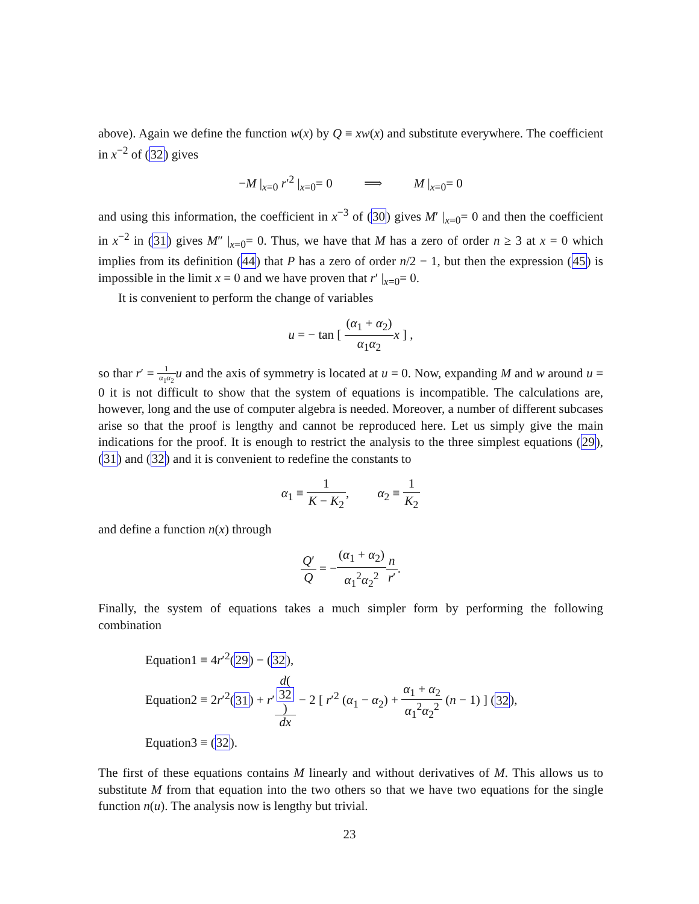above). Again we define the function w(x) by Q ≡ xw(x) and substitute everywhere. The coefficient in x<sup>−2</sup> of (32) gives
−M |<sub>x=0</sub> r′<sup>2</sup> |<sub>x=0</sub>= 0 ⟹ M |<sub>x=0</sub>= 0
and using this information, the coefficient in x<sup>−3</sup> of (30) gives M′ |<sub>x=0</sub>= 0 and then the coefficient in x<sup>−2</sup> in (31) gives M″ |<sub>x=0</sub>= 0. Thus, we have that M has a zero of order n ≥ 3 at x = 0 which implies from its definition (44) that P has a zero of order n/2 − 1, but then the expression (45) is impossible in the limit x = 0 and we have proven that r′ |<sub>x=0</sub>= 0.
It is convenient to perform the change of variables
u = − tan [ (α<sub>1</sub> + α<sub>2</sub>) α<sub>1</sub>α<sub>2</sub> x ] ,
so thar r′ = 1 α<sub>1</sub>α<sub>2</sub> u and the axis of symmetry is located at u = 0. Now, expanding M and w around u = 0 it is not difficult to show that the system of equations is incompatible. The calculations are, however, long and the use of computer algebra is needed. Moreover, a number of different subcases arise so that the proof is lengthy and cannot be reproduced here. Let us simply give the main indications for the proof. It is enough to restrict the analysis to the three simplest equations (29), (31) and (32) and it is convenient to redefine the constants to
α<sub>1</sub> ≡ 1 K − K<sub>2</sub>, α<sub>2</sub> ≡ 1 K<sub>2</sub>
and define a function n(x) through
Q′ Q = −(α<sub>1</sub> + α<sub>2</sub>) α<sub>1</sub><sup>2</sup>α<sub>2</sub><sup>2</sup> n r′.
Finally, the system of equations takes a much simpler form by performing the following combination
Equation1 ≡ 4r′<sup>2</sup>(29) − (32),
Equation2 ≡ 2r′<sup>2</sup>(31) + r′d(32) dx − 2 [ r′<sup>2</sup> (α<sub>1</sub> − α<sub>2</sub>) + α<sub>1</sub> + α<sub>2</sub> α<sub>1</sub><sup>2</sup>α<sub>2</sub><sup>2</sup> (n − 1) ] (32),
Equation3 ≡ (32).
The first of these equations contains M linearly and without derivatives of M. This allows us to substitute M from that equation into the two others so that we have two equations for the single function n(u). The analysis now is lengthy but trivial.
23